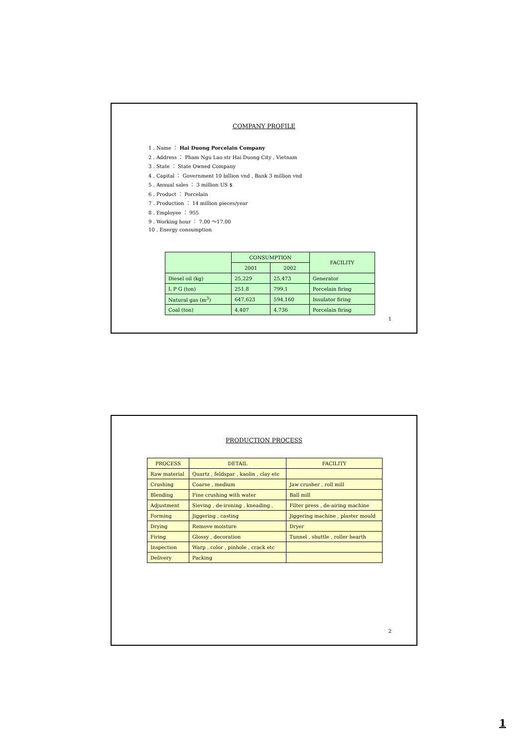COMPANY PROFILE
1 . Name ： Hai Duong Porcelain Company
2 . Address ： Pham Ngu Lao str Hai Duong City , Vietnam
3 . State ： State Owned Company
4 . Capital ： Government 10 billion vnd , Bank 3 million vnd
5 . Annual sales ： 3 million US $
6 . Product ： Porcelain
7 . Production ： 14 million pieces/year
8 . Employee ： 955
9 . Working hour ： 7.00 ～17.00
10 . Energy consumption
| | CONSUMPTION | | FACILITY |
| --- | --- | --- | --- |
| | 2001 | 2002 | |
| Diesel oil (kg) | 25,229 | 25,473 | Generator |
| L P G (ton) | 251.8 | 799.1 | Porcelain firing |
| Natural gas (m<sup>3</sup>) | 647,623 | 594,160 | Insulator firing |
| Coal (ton) | 4,407 | 4,736 | Porcelain firing |
1
PRODUCTION PROCESS
| PROCESS | DETAIL | FACILITY |
| --- | --- | --- |
| Raw material | Quartz , feldspar , kaolin , clay etc | |
| Crushing | Coarse , medium | Jaw crusher , roll mill |
| Blending | Fine crushing with water | Ball mill |
| Adjustment | Sieving , de-ironing , kneading , | Filter press , de-airing machine |
| Forming | Jiggering , casting | Jiggering machine , plaster mould |
| Drying | Remove moisture | Dryer |
| Firing | Glossy , decoration | Tunnel , shuttle , roller hearth |
| Inspection | Warp , color , pinhole , crack etc | |
| Delivery | Packing | |
2
1